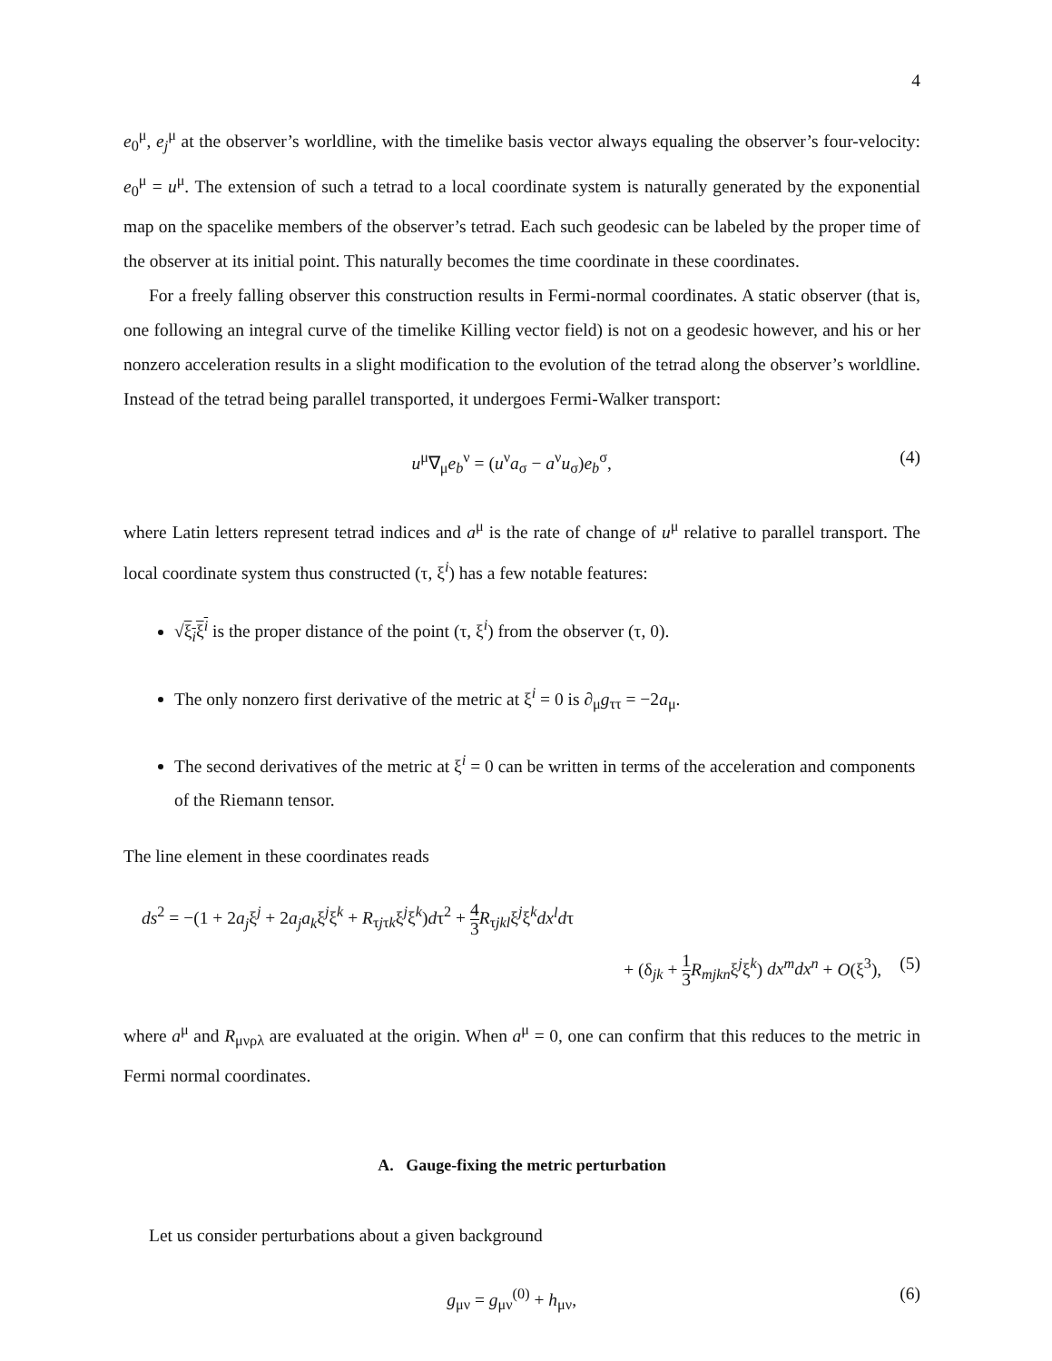4
e<sub>0</sub><sup>μ</sup>, e<sub>j</sub><sup>μ</sup> at the observer’s worldline, with the timelike basis vector always equaling the observer’s four-velocity: e<sub>0</sub><sup>μ</sup> = u<sup>μ</sup>. The extension of such a tetrad to a local coordinate system is naturally generated by the exponential map on the spacelike members of the observer’s tetrad. Each such geodesic can be labeled by the proper time of the observer at its initial point. This naturally becomes the time coordinate in these coordinates.
For a freely falling observer this construction results in Fermi-normal coordinates. A static observer (that is, one following an integral curve of the timelike Killing vector field) is not on a geodesic however, and his or her nonzero acceleration results in a slight modification to the evolution of the tetrad along the observer’s worldline. Instead of the tetrad being parallel transported, it undergoes Fermi-Walker transport:
u<sup>μ</sup>∇<sub>μ</sub>e<sub>b</sub><sup>ν</sup> = (u<sup>ν</sup>a<sub>σ</sub> − a<sup>ν</sup>u<sub>σ</sub>)e<sub>b</sub><sup>σ</sup>, (4)
where Latin letters represent tetrad indices and a<sup>μ</sup> is the rate of change of u<sup>μ</sup> relative to parallel transport. The local coordinate system thus constructed (τ, ξ<sup>i</sup>) has a few notable features:
√ξ<sub>i</sub>ξ<sup>i</sup> is the proper distance of the point (τ, ξ<sup>i</sup>) from the observer (τ, 0).
The only nonzero first derivative of the metric at ξ<sup>i</sup> = 0 is ∂<sub>μ</sub>g<sub>ττ</sub> = −2a<sub>μ</sub>.
The second derivatives of the metric at ξ<sup>i</sup> = 0 can be written in terms of the acceleration and components of the Riemann tensor.
The line element in these coordinates reads
ds<sup>2</sup> = −(1 + 2a<sub>j</sub>ξ<sup>j</sup> + 2a<sub>j</sub>a<sub>k</sub>ξ<sup>j</sup>ξ<sup>k</sup> + R<sub>τjτk</sub>ξ<sup>j</sup>ξ<sup>k</sup>)dτ<sup>2</sup> + 4 3 R<sub>τjkl</sub>ξ<sup>j</sup>ξ<sup>k</sup>dx<sup>l</sup>dτ
+ (δ<sub>jk</sub> + 1 3 R<sub>mjkn</sub>ξ<sup>j</sup>ξ<sup>k</sup>) dx<sup>m</sup>dx<sup>n</sup> + O(ξ<sup>3</sup>), (5)
where a<sup>μ</sup> and R<sub>μνρλ</sub> are evaluated at the origin. When a<sup>μ</sup> = 0, one can confirm that this reduces to the metric in Fermi normal coordinates.
A. Gauge-fixing the metric perturbation
Let us consider perturbations about a given background
g<sub>μν</sub> = g<sub>μν</sub><sup>(0)</sup> + h<sub>μν</sub>, (6)